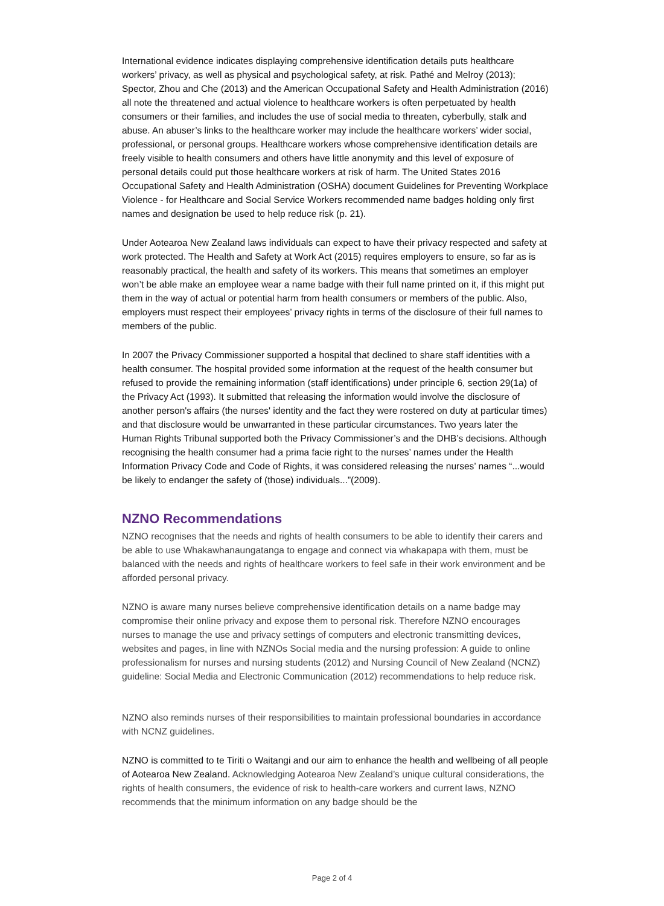International evidence indicates displaying comprehensive identification details puts healthcare workers’ privacy, as well as physical and psychological safety, at risk. Pathé and Melroy (2013); Spector, Zhou and Che (2013) and the American Occupational Safety and Health Administration (2016) all note the threatened and actual violence to healthcare workers is often perpetuated by health consumers or their families, and includes the use of social media to threaten, cyberbully, stalk and abuse. An abuser’s links to the healthcare worker may include the healthcare workers’ wider social, professional, or personal groups. Healthcare workers whose comprehensive identification details are freely visible to health consumers and others have little anonymity and this level of exposure of personal details could put those healthcare workers at risk of harm. The United States 2016 Occupational Safety and Health Administration (OSHA) document Guidelines for Preventing Workplace Violence - for Healthcare and Social Service Workers recommended name badges holding only first names and designation be used to help reduce risk (p. 21).
Under Aotearoa New Zealand laws individuals can expect to have their privacy respected and safety at work protected. The Health and Safety at Work Act (2015) requires employers to ensure, so far as is reasonably practical, the health and safety of its workers. This means that sometimes an employer won’t be able make an employee wear a name badge with their full name printed on it, if this might put them in the way of actual or potential harm from health consumers or members of the public. Also, employers must respect their employees’ privacy rights in terms of the disclosure of their full names to members of the public.
In 2007 the Privacy Commissioner supported a hospital that declined to share staff identities with a health consumer. The hospital provided some information at the request of the health consumer but refused to provide the remaining information (staff identifications) under principle 6, section 29(1a) of the Privacy Act (1993). It submitted that releasing the information would involve the disclosure of another person's affairs (the nurses' identity and the fact they were rostered on duty at particular times) and that disclosure would be unwarranted in these particular circumstances. Two years later the Human Rights Tribunal supported both the Privacy Commissioner’s and the DHB’s decisions. Although recognising the health consumer had a prima facie right to the nurses’ names under the Health Information Privacy Code and Code of Rights, it was considered releasing the nurses’ names “...would be likely to endanger the safety of (those) individuals...”(2009).
NZNO Recommendations
NZNO recognises that the needs and rights of health consumers to be able to identify their carers and be able to use Whakawhanaungatanga to engage and connect via whakapapa with them, must be balanced with the needs and rights of healthcare workers to feel safe in their work environment and be afforded personal privacy.
NZNO is aware many nurses believe comprehensive identification details on a name badge may compromise their online privacy and expose them to personal risk. Therefore NZNO encourages nurses to manage the use and privacy settings of computers and electronic transmitting devices, websites and pages, in line with NZNOs Social media and the nursing profession: A guide to online professionalism for nurses and nursing students (2012) and Nursing Council of New Zealand (NCNZ) guideline: Social Media and Electronic Communication (2012) recommendations to help reduce risk.
NZNO also reminds nurses of their responsibilities to maintain professional boundaries in accordance with NCNZ guidelines.
NZNO is committed to te Tiriti o Waitangi and our aim to enhance the health and wellbeing of all people of Aotearoa New Zealand. Acknowledging Aotearoa New Zealand’s unique cultural considerations, the rights of health consumers, the evidence of risk to health-care workers and current laws, NZNO recommends that the minimum information on any badge should be the
Page 2 of 4